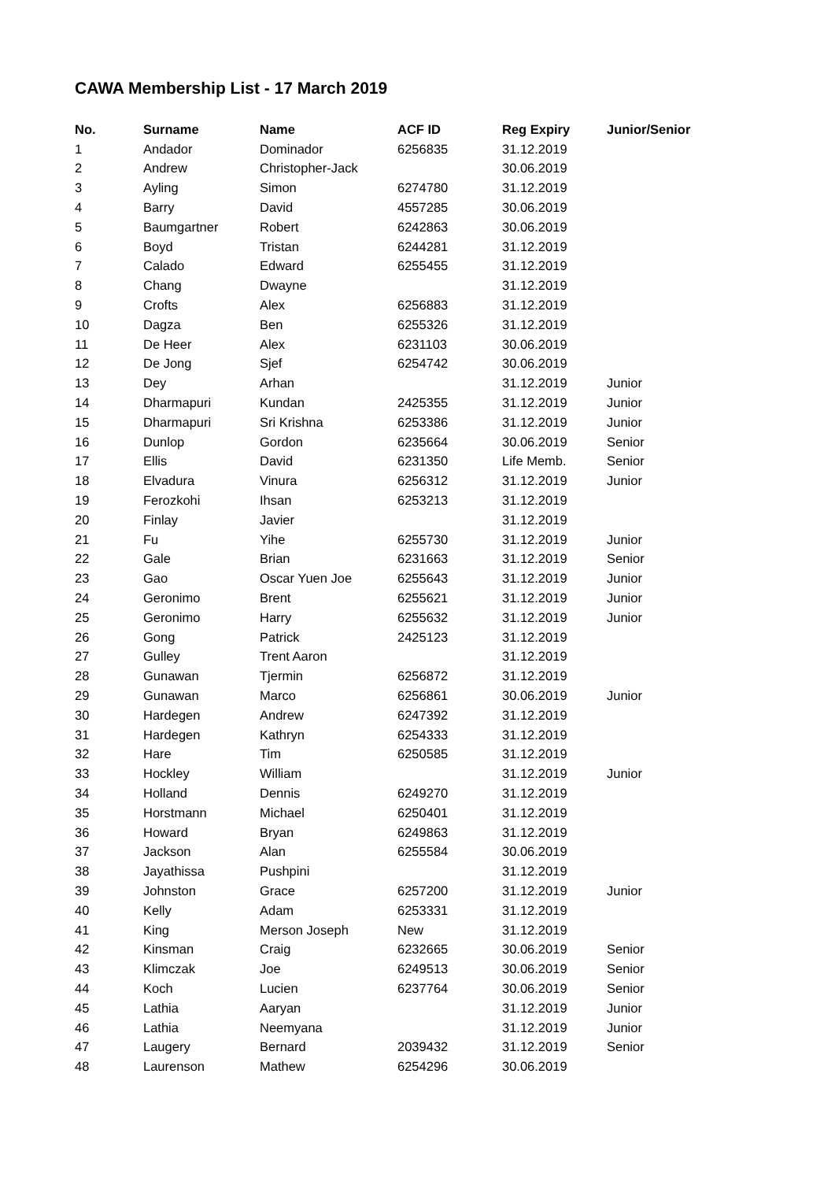CAWA Membership List - 17 March 2019
| No. | Surname | Name | ACF ID | Reg Expiry | Junior/Senior |
| --- | --- | --- | --- | --- | --- |
| 1 | Andador | Dominador | 6256835 | 31.12.2019 | |
| 2 | Andrew | Christopher-Jack | | 30.06.2019 | |
| 3 | Ayling | Simon | 6274780 | 31.12.2019 | |
| 4 | Barry | David | 4557285 | 30.06.2019 | |
| 5 | Baumgartner | Robert | 6242863 | 30.06.2019 | |
| 6 | Boyd | Tristan | 6244281 | 31.12.2019 | |
| 7 | Calado | Edward | 6255455 | 31.12.2019 | |
| 8 | Chang | Dwayne | | 31.12.2019 | |
| 9 | Crofts | Alex | 6256883 | 31.12.2019 | |
| 10 | Dagza | Ben | 6255326 | 31.12.2019 | |
| 11 | De Heer | Alex | 6231103 | 30.06.2019 | |
| 12 | De Jong | Sjef | 6254742 | 30.06.2019 | |
| 13 | Dey | Arhan | | 31.12.2019 | Junior |
| 14 | Dharmapuri | Kundan | 2425355 | 31.12.2019 | Junior |
| 15 | Dharmapuri | Sri Krishna | 6253386 | 31.12.2019 | Junior |
| 16 | Dunlop | Gordon | 6235664 | 30.06.2019 | Senior |
| 17 | Ellis | David | 6231350 | Life Memb. | Senior |
| 18 | Elvadura | Vinura | 6256312 | 31.12.2019 | Junior |
| 19 | Ferozkohi | Ihsan | 6253213 | 31.12.2019 | |
| 20 | Finlay | Javier | | 31.12.2019 | |
| 21 | Fu | Yihe | 6255730 | 31.12.2019 | Junior |
| 22 | Gale | Brian | 6231663 | 31.12.2019 | Senior |
| 23 | Gao | Oscar Yuen Joe | 6255643 | 31.12.2019 | Junior |
| 24 | Geronimo | Brent | 6255621 | 31.12.2019 | Junior |
| 25 | Geronimo | Harry | 6255632 | 31.12.2019 | Junior |
| 26 | Gong | Patrick | 2425123 | 31.12.2019 | |
| 27 | Gulley | Trent Aaron | | 31.12.2019 | |
| 28 | Gunawan | Tjermin | 6256872 | 31.12.2019 | |
| 29 | Gunawan | Marco | 6256861 | 30.06.2019 | Junior |
| 30 | Hardegen | Andrew | 6247392 | 31.12.2019 | |
| 31 | Hardegen | Kathryn | 6254333 | 31.12.2019 | |
| 32 | Hare | Tim | 6250585 | 31.12.2019 | |
| 33 | Hockley | William | | 31.12.2019 | Junior |
| 34 | Holland | Dennis | 6249270 | 31.12.2019 | |
| 35 | Horstmann | Michael | 6250401 | 31.12.2019 | |
| 36 | Howard | Bryan | 6249863 | 31.12.2019 | |
| 37 | Jackson | Alan | 6255584 | 30.06.2019 | |
| 38 | Jayathissa | Pushpini | | 31.12.2019 | |
| 39 | Johnston | Grace | 6257200 | 31.12.2019 | Junior |
| 40 | Kelly | Adam | 6253331 | 31.12.2019 | |
| 41 | King | Merson Joseph | New | 31.12.2019 | |
| 42 | Kinsman | Craig | 6232665 | 30.06.2019 | Senior |
| 43 | Klimczak | Joe | 6249513 | 30.06.2019 | Senior |
| 44 | Koch | Lucien | 6237764 | 30.06.2019 | Senior |
| 45 | Lathia | Aaryan | | 31.12.2019 | Junior |
| 46 | Lathia | Neemyana | | 31.12.2019 | Junior |
| 47 | Laugery | Bernard | 2039432 | 31.12.2019 | Senior |
| 48 | Laurenson | Mathew | 6254296 | 30.06.2019 | |